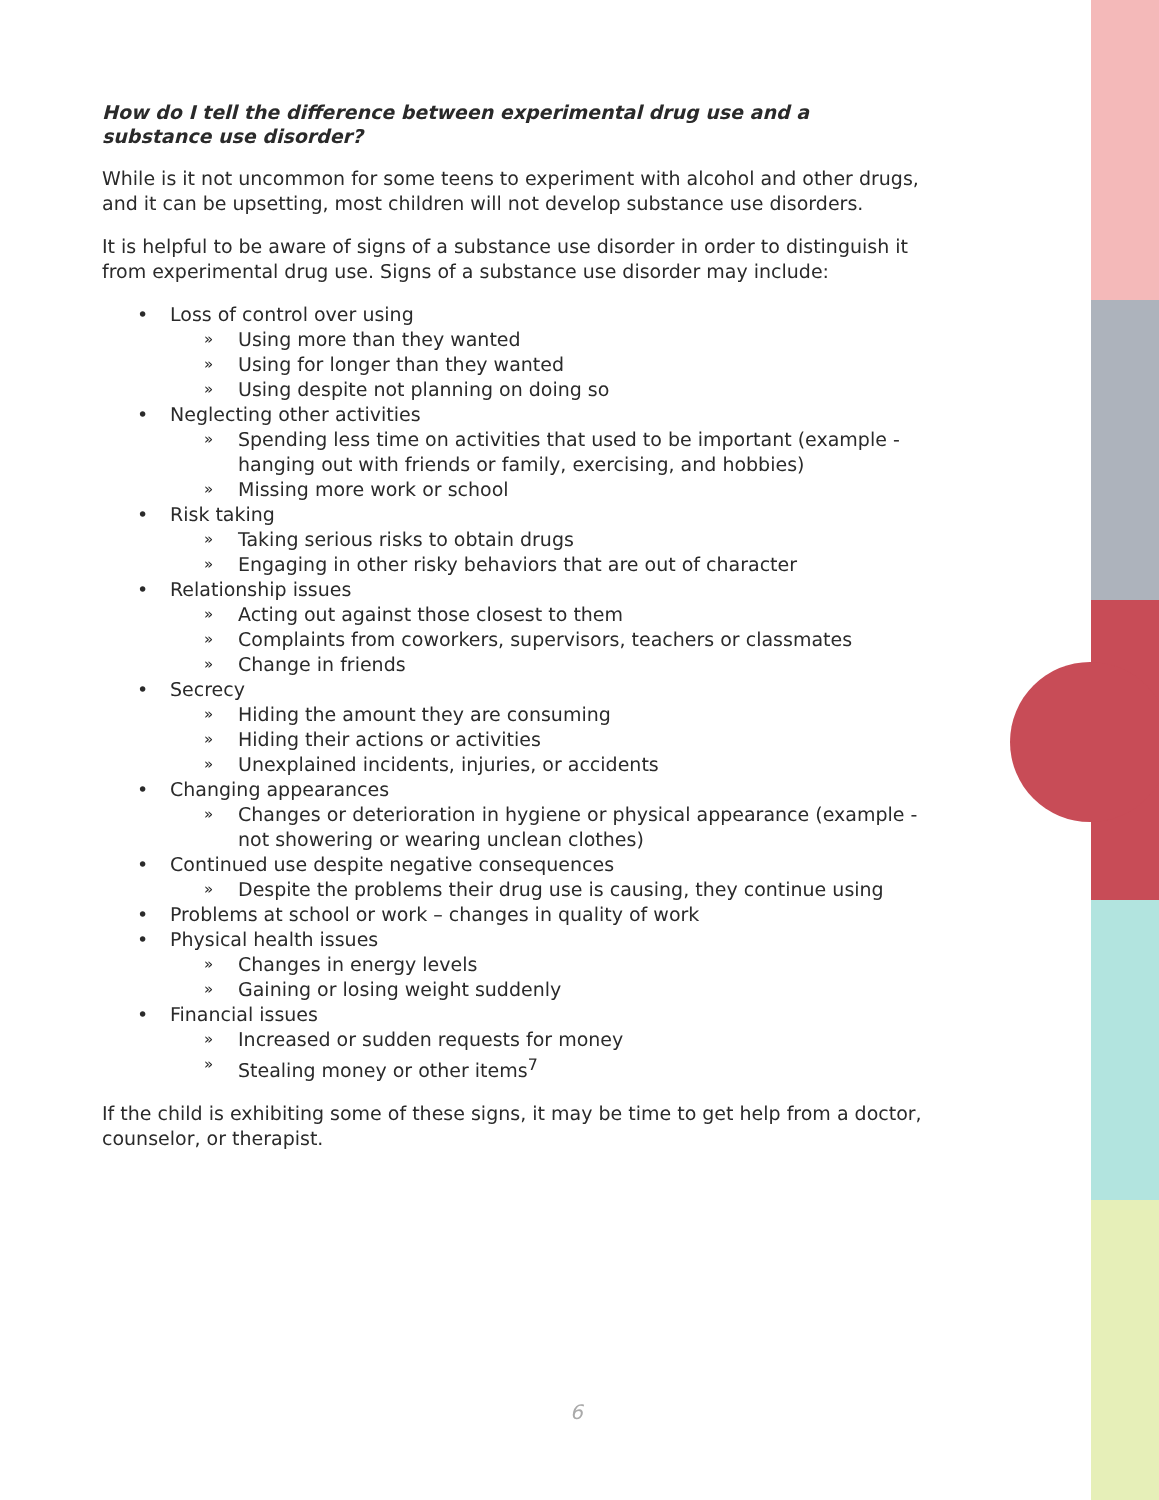How do I tell the difference between experimental drug use and a substance use disorder?
While is it not uncommon for some teens to experiment with alcohol and other drugs, and it can be upsetting, most children will not develop substance use disorders.
It is helpful to be aware of signs of a substance use disorder in order to distinguish it from experimental drug use. Signs of a substance use disorder may include:
• Loss of control over using
» Using more than they wanted
» Using for longer than they wanted
» Using despite not planning on doing so
• Neglecting other activities
» Spending less time on activities that used to be important (example - hanging out with friends or family, exercising, and hobbies)
» Missing more work or school
• Risk taking
» Taking serious risks to obtain drugs
» Engaging in other risky behaviors that are out of character
• Relationship issues
» Acting out against those closest to them
» Complaints from coworkers, supervisors, teachers or classmates
» Change in friends
• Secrecy
» Hiding the amount they are consuming
» Hiding their actions or activities
» Unexplained incidents, injuries, or accidents
• Changing appearances
» Changes or deterioration in hygiene or physical appearance (example - not showering or wearing unclean clothes)
• Continued use despite negative consequences
» Despite the problems their drug use is causing, they continue using
• Problems at school or work – changes in quality of work
• Physical health issues
» Changes in energy levels
» Gaining or losing weight suddenly
• Financial issues
» Increased or sudden requests for money
» Stealing money or other items<sup>7</sup>
If the child is exhibiting some of these signs, it may be time to get help from a doctor, counselor, or therapist.
6